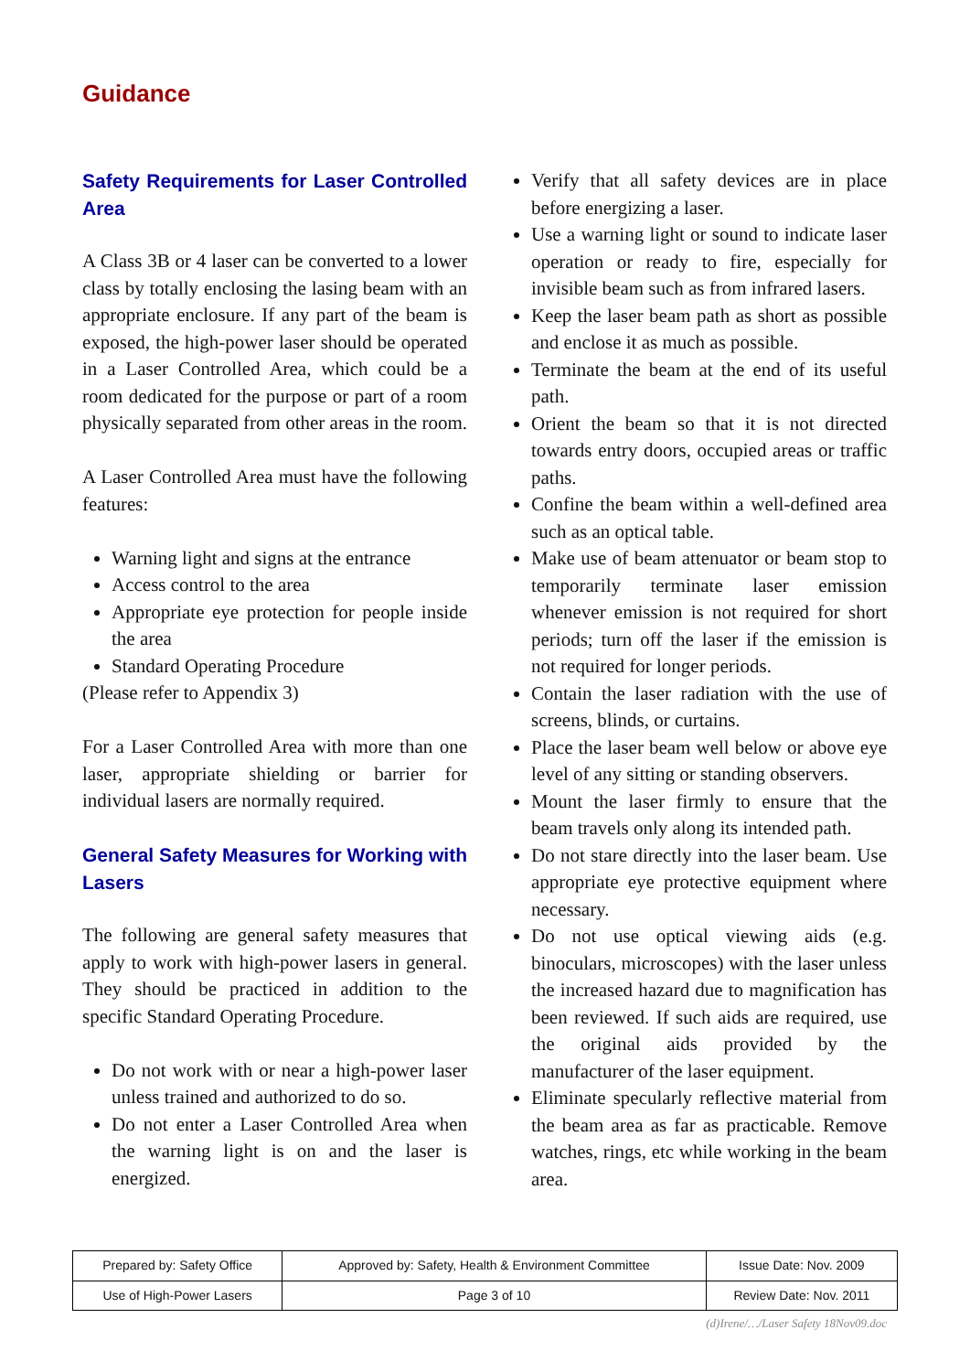Guidance
Safety Requirements for Laser Controlled Area
A Class 3B or 4 laser can be converted to a lower class by totally enclosing the lasing beam with an appropriate enclosure. If any part of the beam is exposed, the high-power laser should be operated in a Laser Controlled Area, which could be a room dedicated for the purpose or part of a room physically separated from other areas in the room.
A Laser Controlled Area must have the following features:
Warning light and signs at the entrance
Access control to the area
Appropriate eye protection for people inside the area
Standard Operating Procedure
(Please refer to Appendix 3)
For a Laser Controlled Area with more than one laser, appropriate shielding or barrier for individual lasers are normally required.
General Safety Measures for Working with Lasers
The following are general safety measures that apply to work with high-power lasers in general. They should be practiced in addition to the specific Standard Operating Procedure.
Do not work with or near a high-power laser unless trained and authorized to do so.
Do not enter a Laser Controlled Area when the warning light is on and the laser is energized.
Verify that all safety devices are in place before energizing a laser.
Use a warning light or sound to indicate laser operation or ready to fire, especially for invisible beam such as from infrared lasers.
Keep the laser beam path as short as possible and enclose it as much as possible.
Terminate the beam at the end of its useful path.
Orient the beam so that it is not directed towards entry doors, occupied areas or traffic paths.
Confine the beam within a well-defined area such as an optical table.
Make use of beam attenuator or beam stop to temporarily terminate laser emission whenever emission is not required for short periods; turn off the laser if the emission is not required for longer periods.
Contain the laser radiation with the use of screens, blinds, or curtains.
Place the laser beam well below or above eye level of any sitting or standing observers.
Mount the laser firmly to ensure that the beam travels only along its intended path.
Do not stare directly into the laser beam. Use appropriate eye protective equipment where necessary.
Do not use optical viewing aids (e.g. binoculars, microscopes) with the laser unless the increased hazard due to magnification has been reviewed. If such aids are required, use the original aids provided by the manufacturer of the laser equipment.
Eliminate specularly reflective material from the beam area as far as practicable. Remove watches, rings, etc while working in the beam area.
| Prepared by: Safety Office | Approved by: Safety, Health & Environment Committee | Issue Date: Nov. 2009 |
| Use of High-Power Lasers | Page 3 of 10 | Review Date: Nov. 2011 |
(d)Irene/…/Laser Safety 18Nov09.doc